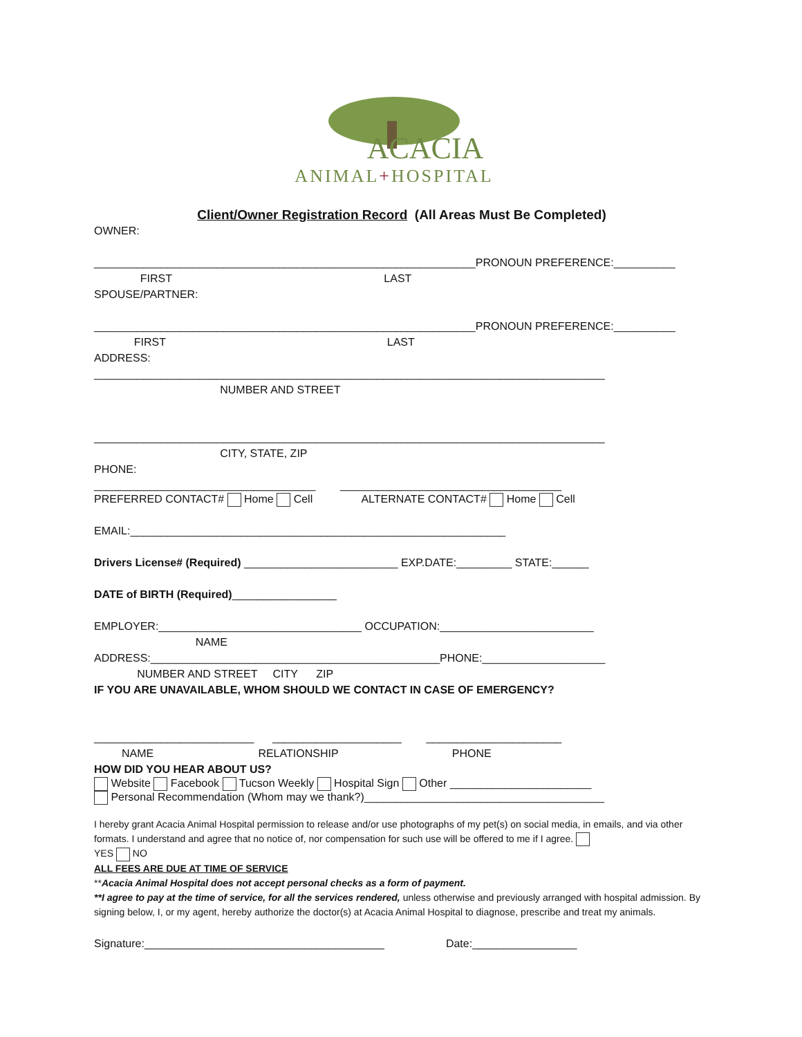ACACIA
ANIMAL+HOSPITAL
Client/Owner Registration Record (All Areas Must Be Completed)
OWNER: ______________________________________________________________PRONOUN PREFERENCE:__________ FIRST LAST SPOUSE/PARTNER: ______________________________________________________________PRONOUN PREFERENCE:__________ FIRST LAST ADDRESS: ___________________________________________________________________________________ NUMBER AND STREET ___________________________________________________________________________________ CITY, STATE, ZIP PHONE: ____________________________________ ____________________________________
PREFERRED CONTACT# Home Cell ALTERNATE CONTACT# Home Cell
EMAIL:_____________________________________________________________ Drivers License# (Required) _________________________ EXP.DATE:_________ STATE:______ DATE of BIRTH (Required)_________________ EMPLOYER:_________________________________ OCCUPATION:_________________________ NAME ADDRESS:_______________________________________________PHONE:____________________ NUMBER AND STREET CITY ZIP IF YOU ARE UNAVAILABLE, WHOM SHOULD WE CONTACT IN CASE OF EMERGENCY? __________________________ _____________________ ______________________ NAME RELATIONSHIP PHONE HOW DID YOU HEAR ABOUT US?
Website Facebook Tucson Weekly Hospital Sign Other _______________________
Personal Recommendation (Whom may we thank?)_______________________________________
I hereby grant Acacia Animal Hospital permission to release and/or use photographs of my pet(s) on social media, in emails, and via other formats. I understand and agree that no notice of, nor compensation for such use will be offered to me if I agree.
YES NO
ALL FEES ARE DUE AT TIME OF SERVICE
**Acacia Animal Hospital does not accept personal checks as a form of payment.
**I agree to pay at the time of service, for all the services rendered, unless otherwise and previously arranged with hospital admission. By signing below, I, or my agent, hereby authorize the doctor(s) at Acacia Animal Hospital to diagnose, prescribe and treat my animals.
Signature:_______________________________________ Date:_________________